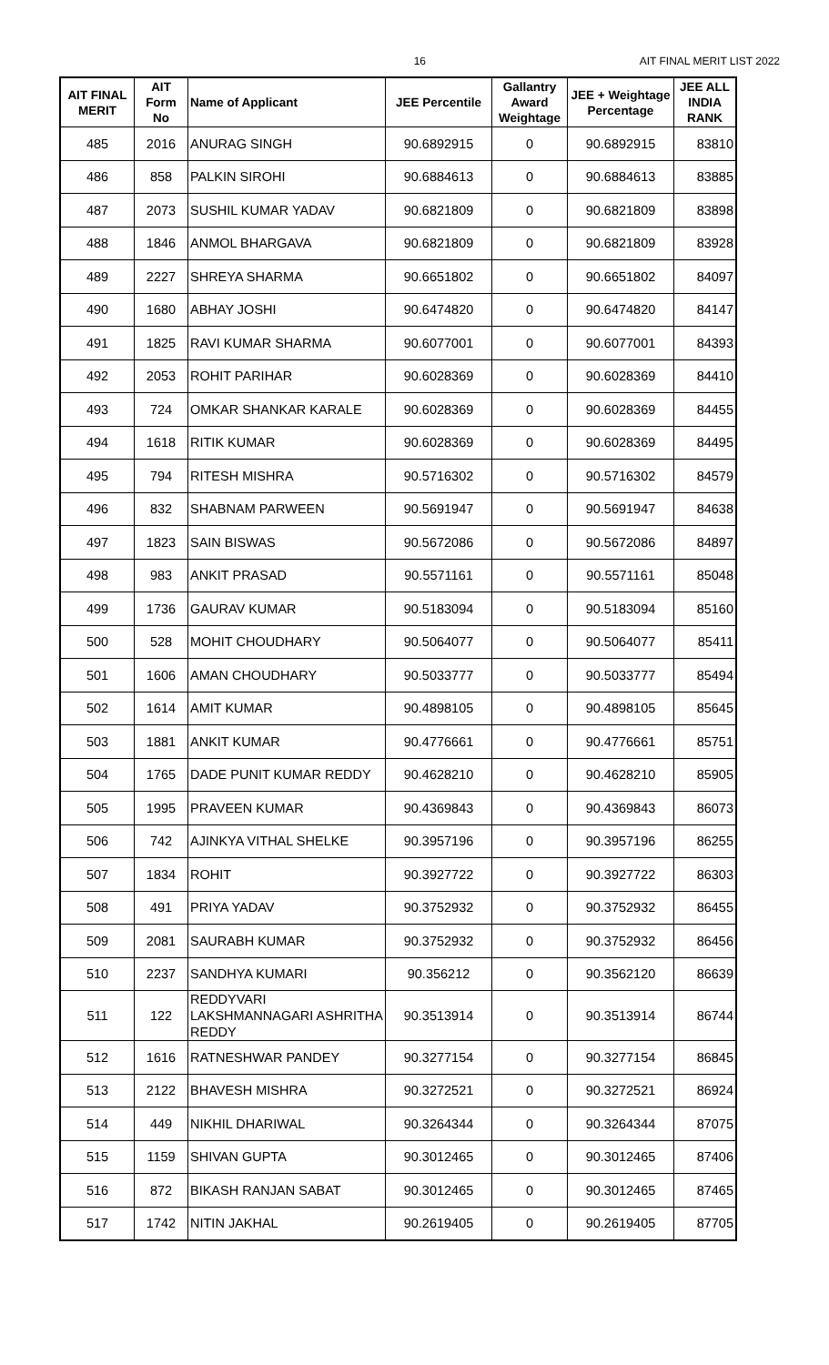16 AIT FINAL MERIT LIST 2022
| AIT FINAL MERIT | AIT Form No | Name of Applicant | JEE Percentile | Gallantry Award Weightage | JEE + Weightage Percentage | JEE ALL INDIA RANK |
| --- | --- | --- | --- | --- | --- | --- |
| 485 | 2016 | ANURAG SINGH | 90.6892915 | 0 | 90.6892915 | 83810 |
| 486 | 858 | PALKIN SIROHI | 90.6884613 | 0 | 90.6884613 | 83885 |
| 487 | 2073 | SUSHIL KUMAR YADAV | 90.6821809 | 0 | 90.6821809 | 83898 |
| 488 | 1846 | ANMOL BHARGAVA | 90.6821809 | 0 | 90.6821809 | 83928 |
| 489 | 2227 | SHREYA SHARMA | 90.6651802 | 0 | 90.6651802 | 84097 |
| 490 | 1680 | ABHAY JOSHI | 90.6474820 | 0 | 90.6474820 | 84147 |
| 491 | 1825 | RAVI KUMAR SHARMA | 90.6077001 | 0 | 90.6077001 | 84393 |
| 492 | 2053 | ROHIT PARIHAR | 90.6028369 | 0 | 90.6028369 | 84410 |
| 493 | 724 | OMKAR SHANKAR KARALE | 90.6028369 | 0 | 90.6028369 | 84455 |
| 494 | 1618 | RITIK KUMAR | 90.6028369 | 0 | 90.6028369 | 84495 |
| 495 | 794 | RITESH MISHRA | 90.5716302 | 0 | 90.5716302 | 84579 |
| 496 | 832 | SHABNAM PARWEEN | 90.5691947 | 0 | 90.5691947 | 84638 |
| 497 | 1823 | SAIN BISWAS | 90.5672086 | 0 | 90.5672086 | 84897 |
| 498 | 983 | ANKIT PRASAD | 90.5571161 | 0 | 90.5571161 | 85048 |
| 499 | 1736 | GAURAV KUMAR | 90.5183094 | 0 | 90.5183094 | 85160 |
| 500 | 528 | MOHIT CHOUDHARY | 90.5064077 | 0 | 90.5064077 | 85411 |
| 501 | 1606 | AMAN CHOUDHARY | 90.5033777 | 0 | 90.5033777 | 85494 |
| 502 | 1614 | AMIT KUMAR | 90.4898105 | 0 | 90.4898105 | 85645 |
| 503 | 1881 | ANKIT KUMAR | 90.4776661 | 0 | 90.4776661 | 85751 |
| 504 | 1765 | DADE PUNIT KUMAR REDDY | 90.4628210 | 0 | 90.4628210 | 85905 |
| 505 | 1995 | PRAVEEN KUMAR | 90.4369843 | 0 | 90.4369843 | 86073 |
| 506 | 742 | AJINKYA VITHAL SHELKE | 90.3957196 | 0 | 90.3957196 | 86255 |
| 507 | 1834 | ROHIT | 90.3927722 | 0 | 90.3927722 | 86303 |
| 508 | 491 | PRIYA YADAV | 90.3752932 | 0 | 90.3752932 | 86455 |
| 509 | 2081 | SAURABH KUMAR | 90.3752932 | 0 | 90.3752932 | 86456 |
| 510 | 2237 | SANDHYA KUMARI | 90.356212 | 0 | 90.3562120 | 86639 |
| 511 | 122 | REDDYVARI LAKSHMANNAGARI ASHRITHA REDDY | 90.3513914 | 0 | 90.3513914 | 86744 |
| 512 | 1616 | RATNESHWAR PANDEY | 90.3277154 | 0 | 90.3277154 | 86845 |
| 513 | 2122 | BHAVESH MISHRA | 90.3272521 | 0 | 90.3272521 | 86924 |
| 514 | 449 | NIKHIL DHARIWAL | 90.3264344 | 0 | 90.3264344 | 87075 |
| 515 | 1159 | SHIVAN GUPTA | 90.3012465 | 0 | 90.3012465 | 87406 |
| 516 | 872 | BIKASH RANJAN SABAT | 90.3012465 | 0 | 90.3012465 | 87465 |
| 517 | 1742 | NITIN JAKHAL | 90.2619405 | 0 | 90.2619405 | 87705 |